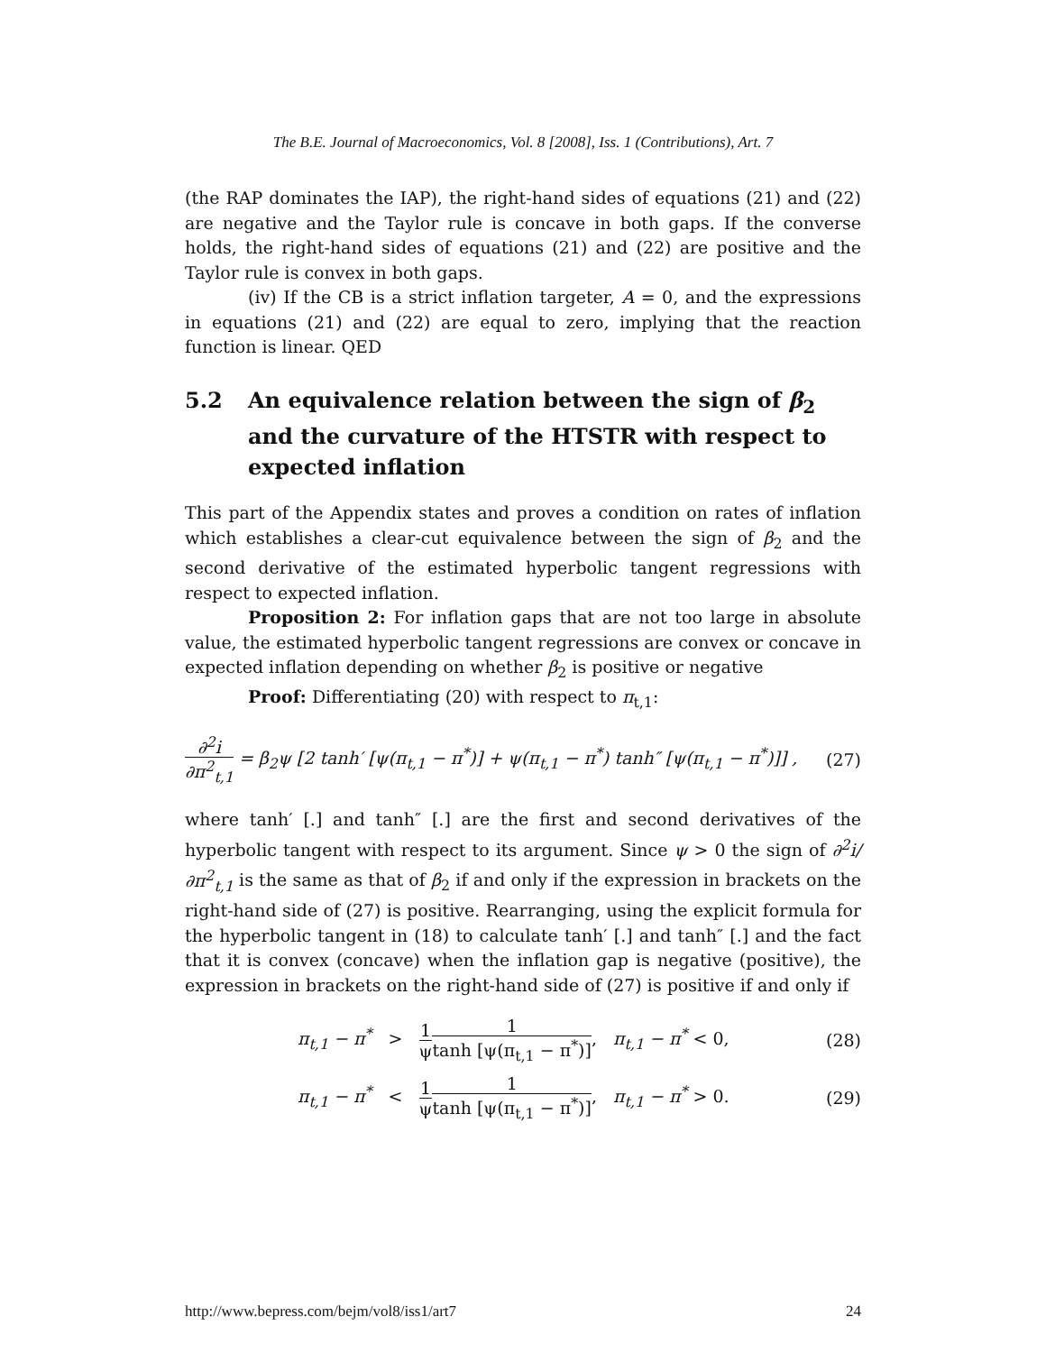The B.E. Journal of Macroeconomics, Vol. 8 [2008], Iss. 1 (Contributions), Art. 7
(the RAP dominates the IAP), the right-hand sides of equations (21) and (22) are negative and the Taylor rule is concave in both gaps. If the converse holds, the right-hand sides of equations (21) and (22) are positive and the Taylor rule is convex in both gaps.
(iv) If the CB is a strict inflation targeter, A = 0, and the expressions in equations (21) and (22) are equal to zero, implying that the reaction function is linear. QED
5.2 An equivalence relation between the sign of β<sub>2</sub> and the curvature of the HTSTR with respect to expected inflation
This part of the Appendix states and proves a condition on rates of inflation which establishes a clear-cut equivalence between the sign of β<sub>2</sub> and the second derivative of the estimated hyperbolic tangent regressions with respect to expected inflation.
Proposition 2: For inflation gaps that are not too large in absolute value, the estimated hyperbolic tangent regressions are convex or concave in expected inflation depending on whether β<sub>2</sub> is positive or negative
Proof: Differentiating (20) with respect to π<sub>t,1</sub>:
∂<sup>2</sup>i ∂π<sup>2</sup><sub>t,1</sub> = β<sub>2</sub>ψ [2 tanh′ [ψ(π<sub>t,1</sub> − π<sup>*</sup>)] + ψ(π<sub>t,1</sub> − π<sup>*</sup>) tanh″ [ψ(π<sub>t,1</sub> − π<sup>*</sup>)]] , (27)
where tanh′ [.] and tanh″ [.] are the first and second derivatives of the hyperbolic tangent with respect to its argument. Since ψ > 0 the sign of ∂<sup>2</sup>i/∂π<sup>2</sup><sub>t,1</sub> is the same as that of β<sub>2</sub> if and only if the expression in brackets on the right-hand side of (27) is positive. Rearranging, using the explicit formula for the hyperbolic tangent in (18) to calculate tanh′ [.] and tanh″ [.] and the fact that it is convex (concave) when the inflation gap is negative (positive), the expression in brackets on the right-hand side of (27) is positive if and only if
π<sub>t,1</sub> − π<sup>*</sup> > 1 ψ 1 tanh [ψ(π<sub>t,1</sub> − π<sup>*</sup>)], π<sub>t,1</sub> − π<sup>*</sup> < 0, (28)
π<sub>t,1</sub> − π<sup>*</sup> < 1 ψ 1 tanh [ψ(π<sub>t,1</sub> − π<sup>*</sup>)], π<sub>t,1</sub> − π<sup>*</sup> > 0. (29)
http://www.bepress.com/bejm/vol8/iss1/art7 24